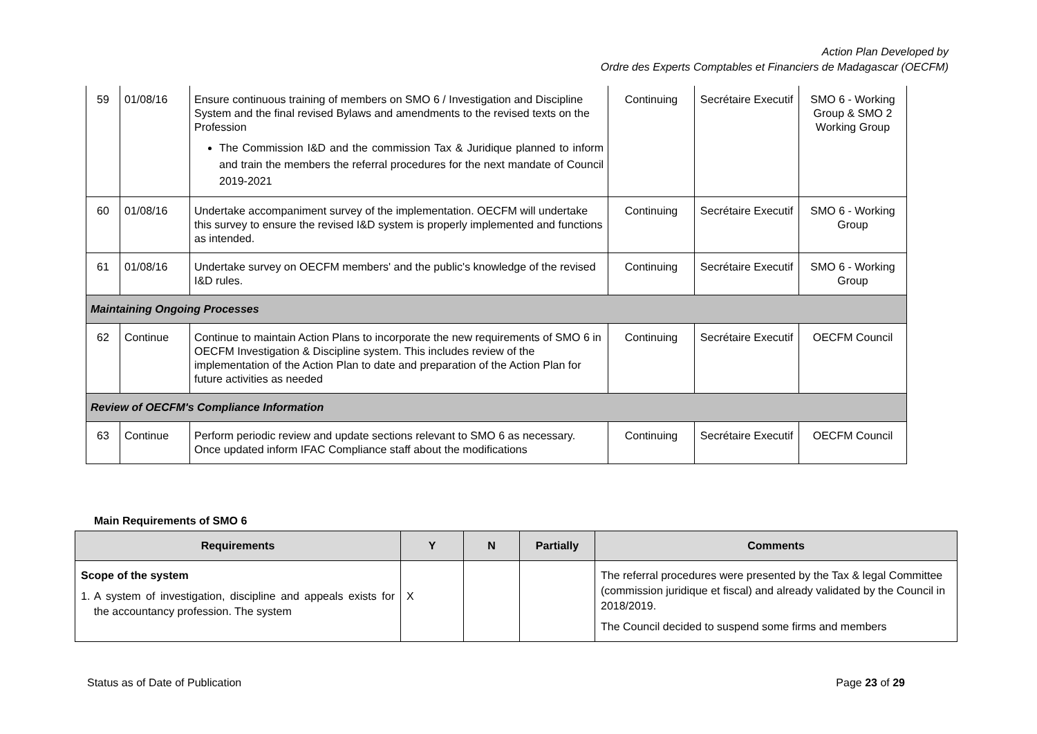Action Plan Developed by
Ordre des Experts Comptables et Financiers de Madagascar (OECFM)
| 59 | 01/08/16 | Ensure continuous training of members on SMO 6 / Investigation and Discipline System and the final revised Bylaws and amendments to the revised texts on the Profession The Commission I&D and the commission Tax & Juridique planned to inform and train the members the referral procedures for the next mandate of Council 2019-2021 | Continuing | Secrétaire Executif | SMO 6 - Working Group & SMO 2 Working Group |
| 60 | 01/08/16 | Undertake accompaniment survey of the implementation. OECFM will undertake this survey to ensure the revised I&D system is properly implemented and functions as intended. | Continuing | Secrétaire Executif | SMO 6 - Working Group |
| 61 | 01/08/16 | Undertake survey on OECFM members' and the public's knowledge of the revised I&D rules. | Continuing | Secrétaire Executif | SMO 6 - Working Group |
| Maintaining Ongoing Processes | | | | | |
| 62 | Continue | Continue to maintain Action Plans to incorporate the new requirements of SMO 6 in OECFM Investigation & Discipline system. This includes review of the implementation of the Action Plan to date and preparation of the Action Plan for future activities as needed | Continuing | Secrétaire Executif | OECFM Council |
| Review of OECFM's Compliance Information | | | | | |
| 63 | Continue | Perform periodic review and update sections relevant to SMO 6 as necessary. Once updated inform IFAC Compliance staff about the modifications | Continuing | Secrétaire Executif | OECFM Council |
Main Requirements of SMO 6
| Requirements | Y | N | Partially | Comments |
| --- | --- | --- | --- | --- |
| Scope of the system 1. A system of investigation, discipline and appeals exists for the accountancy profession. The system | X | | | The referral procedures were presented by the Tax & legal Committee (commission juridique et fiscal) and already validated by the Council in 2018/2019. The Council decided to suspend some firms and members |
Status as of Date of Publication Page 23 of 29